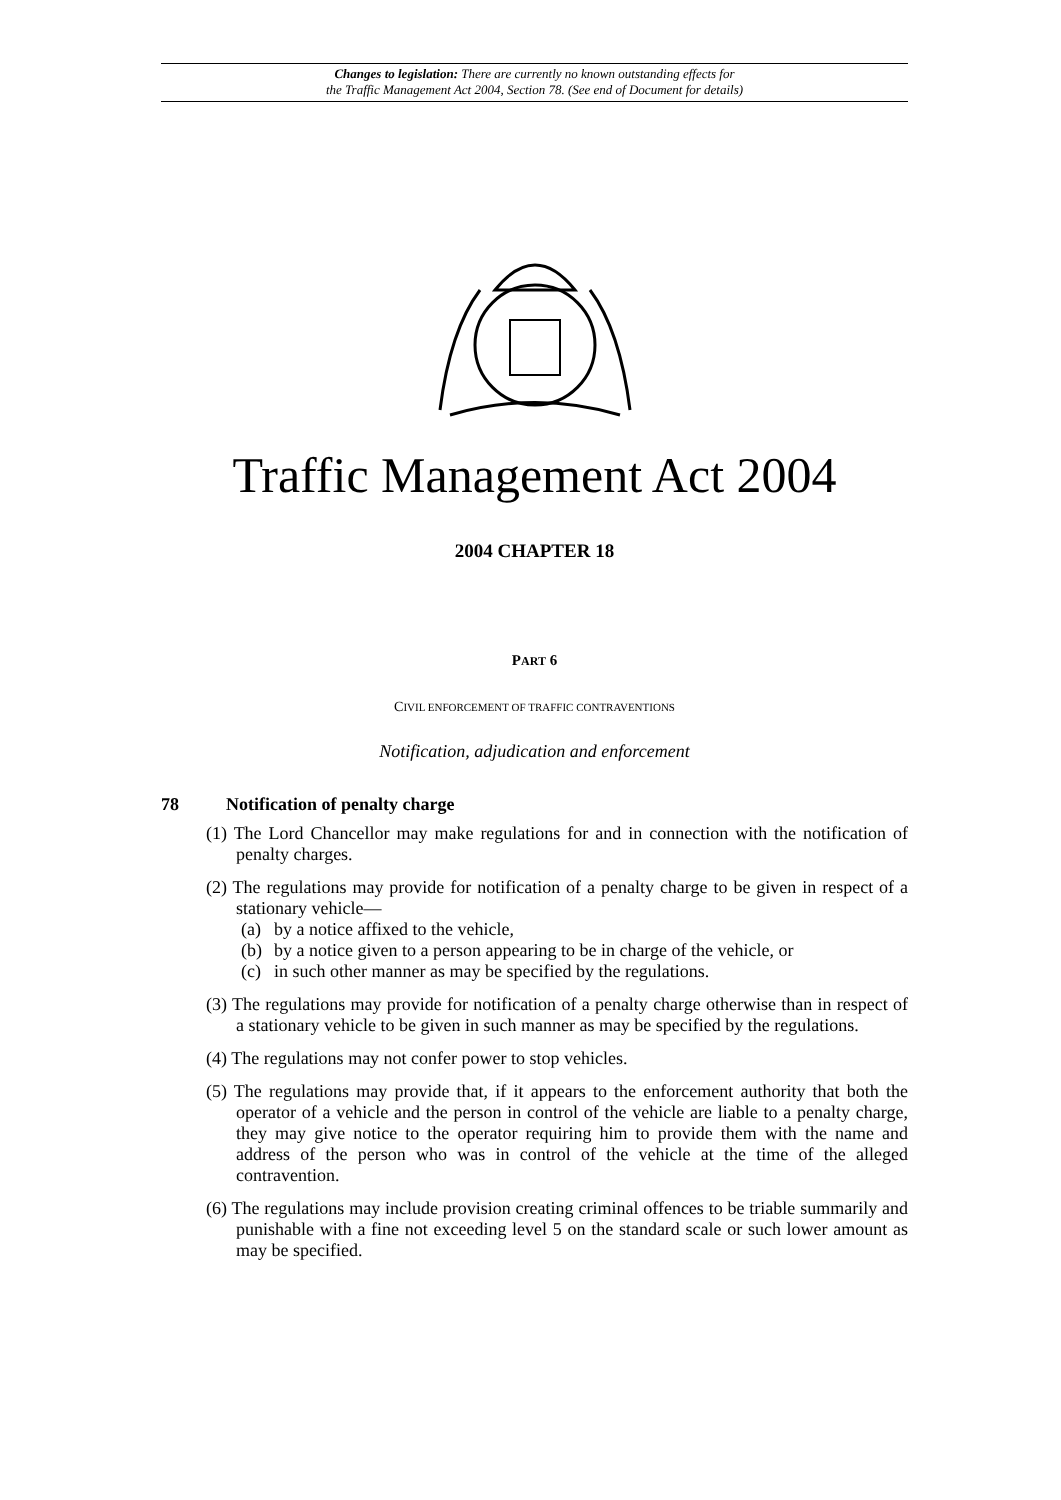Changes to legislation: There are currently no known outstanding effects for
the Traffic Management Act 2004, Section 78. (See end of Document for details)
Traffic Management Act 2004
2004 CHAPTER 18
PART 6
CIVIL ENFORCEMENT OF TRAFFIC CONTRAVENTIONS
Notification, adjudication and enforcement
78 Notification of penalty charge
(1) The Lord Chancellor may make regulations for and in connection with the notification of penalty charges.
(2) The regulations may provide for notification of a penalty charge to be given in respect of a stationary vehicle—
(a) by a notice affixed to the vehicle,
(b) by a notice given to a person appearing to be in charge of the vehicle, or
(c) in such other manner as may be specified by the regulations.
(3) The regulations may provide for notification of a penalty charge otherwise than in respect of a stationary vehicle to be given in such manner as may be specified by the regulations.
(4) The regulations may not confer power to stop vehicles.
(5) The regulations may provide that, if it appears to the enforcement authority that both the operator of a vehicle and the person in control of the vehicle are liable to a penalty charge, they may give notice to the operator requiring him to provide them with the name and address of the person who was in control of the vehicle at the time of the alleged contravention.
(6) The regulations may include provision creating criminal offences to be triable summarily and punishable with a fine not exceeding level 5 on the standard scale or such lower amount as may be specified.